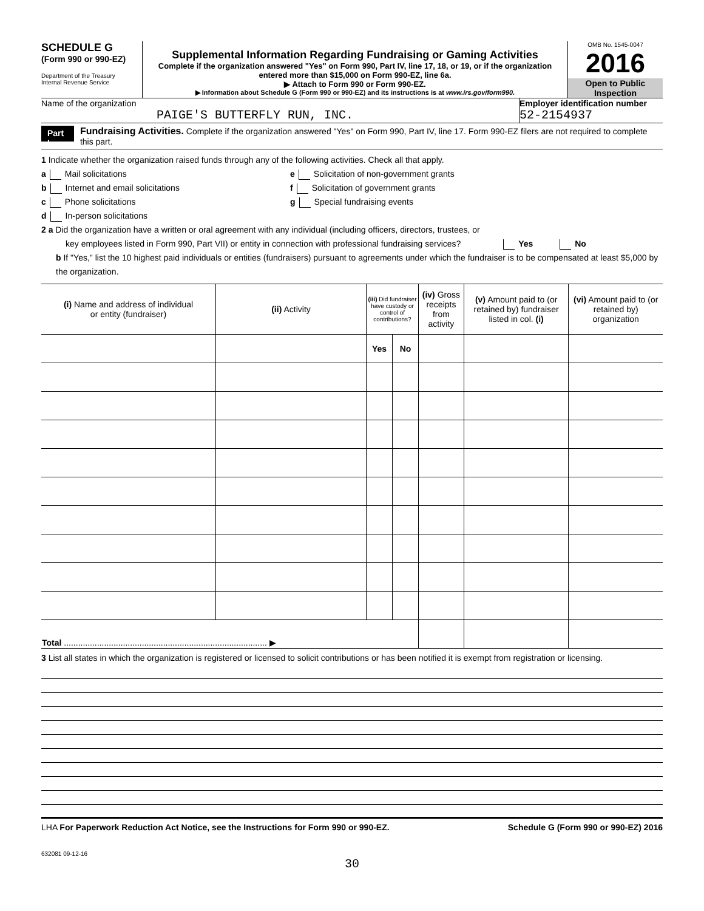SCHEDULE G
(Form 990 or 990-EZ)
Department of the Treasury
Internal Revenue Service
Supplemental Information Regarding Fundraising or Gaming Activities
Complete if the organization answered "Yes" on Form 990, Part IV, line 17, 18, or 19, or if the organization entered more than $15,000 on Form 990-EZ, line 6a.
▶ Attach to Form 990 or Form 990-EZ.
▶ Information about Schedule G (Form 990 or 990-EZ) and its instructions is at www.irs.gov/form990.
OMB No. 1545-0047
2016
Open to Public
Inspection
Name of the organization
PAIGE'S BUTTERFLY RUN, INC.
Employer identification number
52-2154937
Part I
Fundraising Activities. Complete if the organization answered "Yes" on Form 990, Part IV, line 17. Form 990-EZ filers are not required to complete this part.
1 Indicate whether the organization raised funds through any of the following activities. Check all that apply.
a Mail solicitations
b Internet and email solicitations
c Phone solicitations
d In-person solicitations
e Solicitation of non-government grants
f Solicitation of government grants
g Special fundraising events
2 a Did the organization have a written or oral agreement with any individual (including officers, directors, trustees, or
key employees listed in Form 990, Part VII) or entity in connection with professional fundraising services? Yes No
b If "Yes," list the 10 highest paid individuals or entities (fundraisers) pursuant to agreements under which the fundraiser is to be compensated at least $5,000 by the organization.
| (i) Name and address of individual or entity (fundraiser) | (ii) Activity | (iii) Did fundraiser have custody or control of contributions? | | (iv) Gross receipts from activity | (v) Amount paid to (or retained by) fundraiser listed in col. (i) | (vi) Amount paid to (or retained by) organization |
| --- | --- | --- | --- | --- | --- | --- |
| | | Yes | No | | | |
| Total ...................................................................................... ▶ | | | | | | |
3 List all states in which the organization is registered or licensed to solicit contributions or has been notified it is exempt from registration or licensing.
LHA For Paperwork Reduction Act Notice, see the Instructions for Form 990 or 990-EZ. Schedule G (Form 990 or 990-EZ) 2016
632081 09-12-16
30